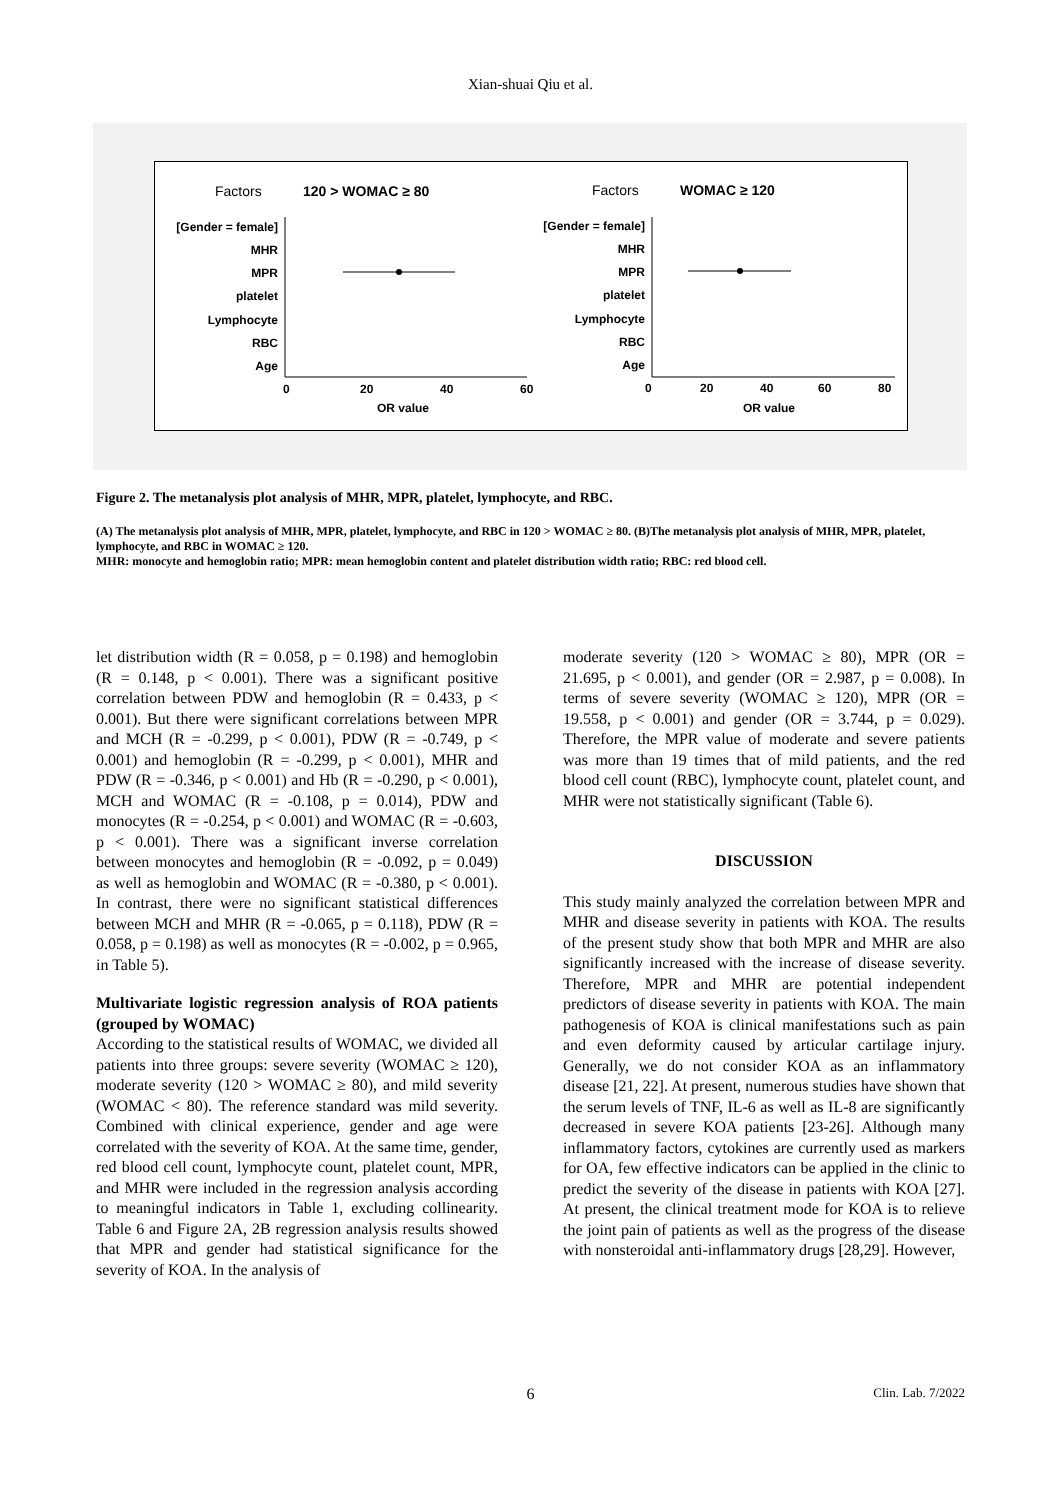Xian-shuai Qiu et al.
Factors
120 > WOMAC ≥ 80
Factors
WOMAC ≥ 120
[Gender = female]
MHR
MPR
platelet
Lymphocyte
RBC
Age
[Gender = female]
MHR
MPR
platelet
Lymphocyte
RBC
Age
0
20
40
60
OR value
OR value
0
20
40
60
80
Figure 2. The metanalysis plot analysis of MHR, MPR, platelet, lymphocyte, and RBC.
(A) The metanalysis plot analysis of MHR, MPR, platelet, lymphocyte, and RBC in 120 > WOMAC ≥ 80. (B)The metanalysis plot analysis of MHR, MPR, platelet, lymphocyte, and RBC in WOMAC ≥ 120.
MHR: monocyte and hemoglobin ratio; MPR: mean hemoglobin content and platelet distribution width ratio; RBC: red blood cell.
let distribution width (R = 0.058, p = 0.198) and hemoglobin (R = 0.148, p < 0.001). There was a significant positive correlation between PDW and hemoglobin (R = 0.433, p < 0.001). But there were significant correlations between MPR and MCH (R = -0.299, p < 0.001), PDW (R = -0.749, p < 0.001) and hemoglobin (R = -0.299, p < 0.001), MHR and PDW (R = -0.346, p < 0.001) and Hb (R = -0.290, p < 0.001), MCH and WOMAC (R = -0.108, p = 0.014), PDW and monocytes (R = -0.254, p < 0.001) and WOMAC (R = -0.603, p < 0.001). There was a significant inverse correlation between monocytes and hemoglobin (R = -0.092, p = 0.049) as well as hemoglobin and WOMAC (R = -0.380, p < 0.001). In contrast, there were no significant statistical differences between MCH and MHR (R = -0.065, p = 0.118), PDW (R = 0.058, p = 0.198) as well as monocytes (R = -0.002, p = 0.965, in Table 5).
Multivariate logistic regression analysis of ROA patients (grouped by WOMAC)
According to the statistical results of WOMAC, we divided all patients into three groups: severe severity (WOMAC ≥ 120), moderate severity (120 > WOMAC ≥ 80), and mild severity (WOMAC < 80). The reference standard was mild severity. Combined with clinical experience, gender and age were correlated with the severity of KOA. At the same time, gender, red blood cell count, lymphocyte count, platelet count, MPR, and MHR were included in the regression analysis according to meaningful indicators in Table 1, excluding collinearity. Table 6 and Figure 2A, 2B regression analysis results showed that MPR and gender had statistical significance for the severity of KOA. In the analysis of
moderate severity (120 > WOMAC ≥ 80), MPR (OR = 21.695, p < 0.001), and gender (OR = 2.987, p = 0.008). In terms of severe severity (WOMAC ≥ 120), MPR (OR = 19.558, p < 0.001) and gender (OR = 3.744, p = 0.029). Therefore, the MPR value of moderate and severe patients was more than 19 times that of mild patients, and the red blood cell count (RBC), lymphocyte count, platelet count, and MHR were not statistically significant (Table 6).
DISCUSSION
This study mainly analyzed the correlation between MPR and MHR and disease severity in patients with KOA. The results of the present study show that both MPR and MHR are also significantly increased with the increase of disease severity. Therefore, MPR and MHR are potential independent predictors of disease severity in patients with KOA. The main pathogenesis of KOA is clinical manifestations such as pain and even deformity caused by articular cartilage injury. Generally, we do not consider KOA as an inflammatory disease [21, 22]. At present, numerous studies have shown that the serum levels of TNF, IL-6 as well as IL-8 are significantly decreased in severe KOA patients [23-26]. Although many inflammatory factors, cytokines are currently used as markers for OA, few effective indicators can be applied in the clinic to predict the severity of the disease in patients with KOA [27]. At present, the clinical treatment mode for KOA is to relieve the joint pain of patients as well as the progress of the disease with nonsteroidal anti-inflammatory drugs [28,29]. However,
6
Clin. Lab. 7/2022